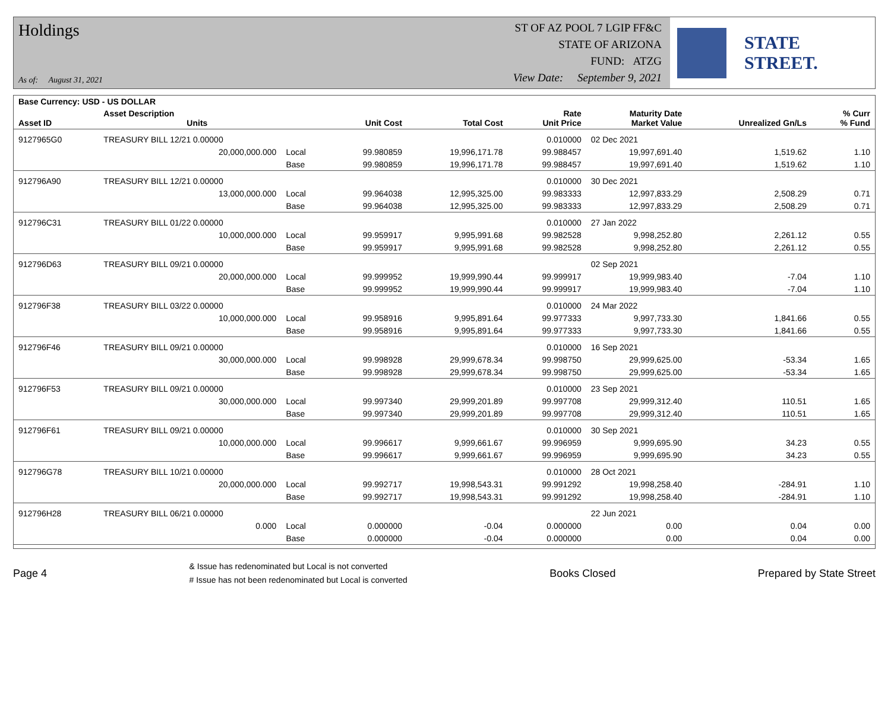Holdings
As of: August 31, 2021
ST OF AZ POOL 7 LGIP FF&C
STATE OF ARIZONA
FUND: ATZG
View Date: September 9, 2021
STATE STREET.
| Base Currency: USD - US DOLLAR | | | | | | | | |
| --- | --- | --- | --- | --- | --- | --- | --- | --- |
| Asset ID | Asset Description Units | | Unit Cost | Total Cost | Rate Unit Price | Maturity Date Market Value | Unrealized Gn/Ls | % Curr % Fund |
| 9127965G0 | TREASURY BILL 12/21 0.00000 | | | | 0.010000 | 02 Dec 2021 | | |
| | 20,000,000.000 | Local | 99.980859 | 19,996,171.78 | 99.988457 | 19,997,691.40 | 1,519.62 | 1.10 |
| | | Base | 99.980859 | 19,996,171.78 | 99.988457 | 19,997,691.40 | 1,519.62 | 1.10 |
| 912796A90 | TREASURY BILL 12/21 0.00000 | | | | 0.010000 | 30 Dec 2021 | | |
| | 13,000,000.000 | Local | 99.964038 | 12,995,325.00 | 99.983333 | 12,997,833.29 | 2,508.29 | 0.71 |
| | | Base | 99.964038 | 12,995,325.00 | 99.983333 | 12,997,833.29 | 2,508.29 | 0.71 |
| 912796C31 | TREASURY BILL 01/22 0.00000 | | | | 0.010000 | 27 Jan 2022 | | |
| | 10,000,000.000 | Local | 99.959917 | 9,995,991.68 | 99.982528 | 9,998,252.80 | 2,261.12 | 0.55 |
| | | Base | 99.959917 | 9,995,991.68 | 99.982528 | 9,998,252.80 | 2,261.12 | 0.55 |
| 912796D63 | TREASURY BILL 09/21 0.00000 | | | | | 02 Sep 2021 | | |
| | 20,000,000.000 | Local | 99.999952 | 19,999,990.44 | 99.999917 | 19,999,983.40 | -7.04 | 1.10 |
| | | Base | 99.999952 | 19,999,990.44 | 99.999917 | 19,999,983.40 | -7.04 | 1.10 |
| 912796F38 | TREASURY BILL 03/22 0.00000 | | | | 0.010000 | 24 Mar 2022 | | |
| | 10,000,000.000 | Local | 99.958916 | 9,995,891.64 | 99.977333 | 9,997,733.30 | 1,841.66 | 0.55 |
| | | Base | 99.958916 | 9,995,891.64 | 99.977333 | 9,997,733.30 | 1,841.66 | 0.55 |
| 912796F46 | TREASURY BILL 09/21 0.00000 | | | | 0.010000 | 16 Sep 2021 | | |
| | 30,000,000.000 | Local | 99.998928 | 29,999,678.34 | 99.998750 | 29,999,625.00 | -53.34 | 1.65 |
| | | Base | 99.998928 | 29,999,678.34 | 99.998750 | 29,999,625.00 | -53.34 | 1.65 |
| 912796F53 | TREASURY BILL 09/21 0.00000 | | | | 0.010000 | 23 Sep 2021 | | |
| | 30,000,000.000 | Local | 99.997340 | 29,999,201.89 | 99.997708 | 29,999,312.40 | 110.51 | 1.65 |
| | | Base | 99.997340 | 29,999,201.89 | 99.997708 | 29,999,312.40 | 110.51 | 1.65 |
| 912796F61 | TREASURY BILL 09/21 0.00000 | | | | 0.010000 | 30 Sep 2021 | | |
| | 10,000,000.000 | Local | 99.996617 | 9,999,661.67 | 99.996959 | 9,999,695.90 | 34.23 | 0.55 |
| | | Base | 99.996617 | 9,999,661.67 | 99.996959 | 9,999,695.90 | 34.23 | 0.55 |
| 912796G78 | TREASURY BILL 10/21 0.00000 | | | | 0.010000 | 28 Oct 2021 | | |
| | 20,000,000.000 | Local | 99.992717 | 19,998,543.31 | 99.991292 | 19,998,258.40 | -284.91 | 1.10 |
| | | Base | 99.992717 | 19,998,543.31 | 99.991292 | 19,998,258.40 | -284.91 | 1.10 |
| 912796H28 | TREASURY BILL 06/21 0.00000 | | | | | 22 Jun 2021 | | |
| | 0.000 | Local | 0.000000 | -0.04 | 0.000000 | 0.00 | 0.04 | 0.00 |
| | | Base | 0.000000 | -0.04 | 0.000000 | 0.00 | 0.04 | 0.00 |
Page 4
& Issue has redenominated but Local is not converted
# Issue has not been redenominated but Local is converted
Books Closed Prepared by State Street